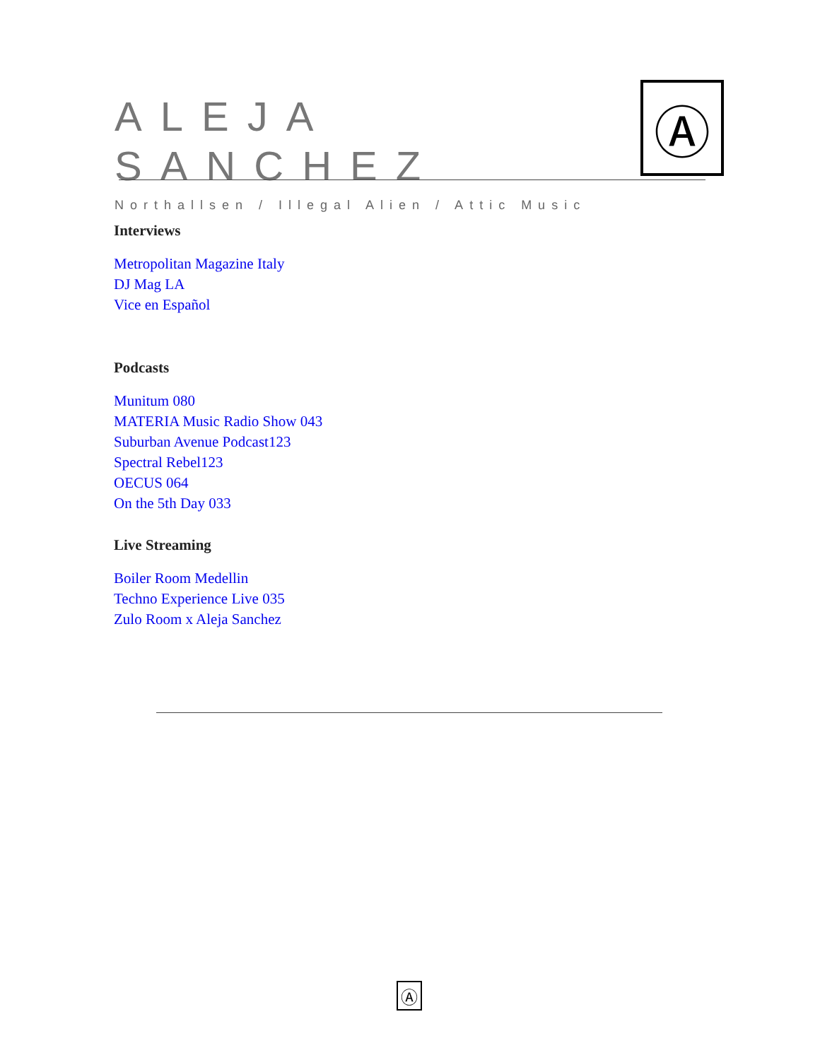ALEJA SANCHEZ
Northallsen / Illegal Alien / Attic Music
Ⓐ
Interviews
Metropolitan Magazine Italy
DJ Mag LA
Vice en Español
Podcasts
Munitum 080
MATERIA Music Radio Show 043
Suburban Avenue Podcast123
Spectral Rebel123
OECUS 064
On the 5th Day 033
Live Streaming
Boiler Room Medellin
Techno Experience Live 035
Zulo Room x Aleja Sanchez
Ⓐ